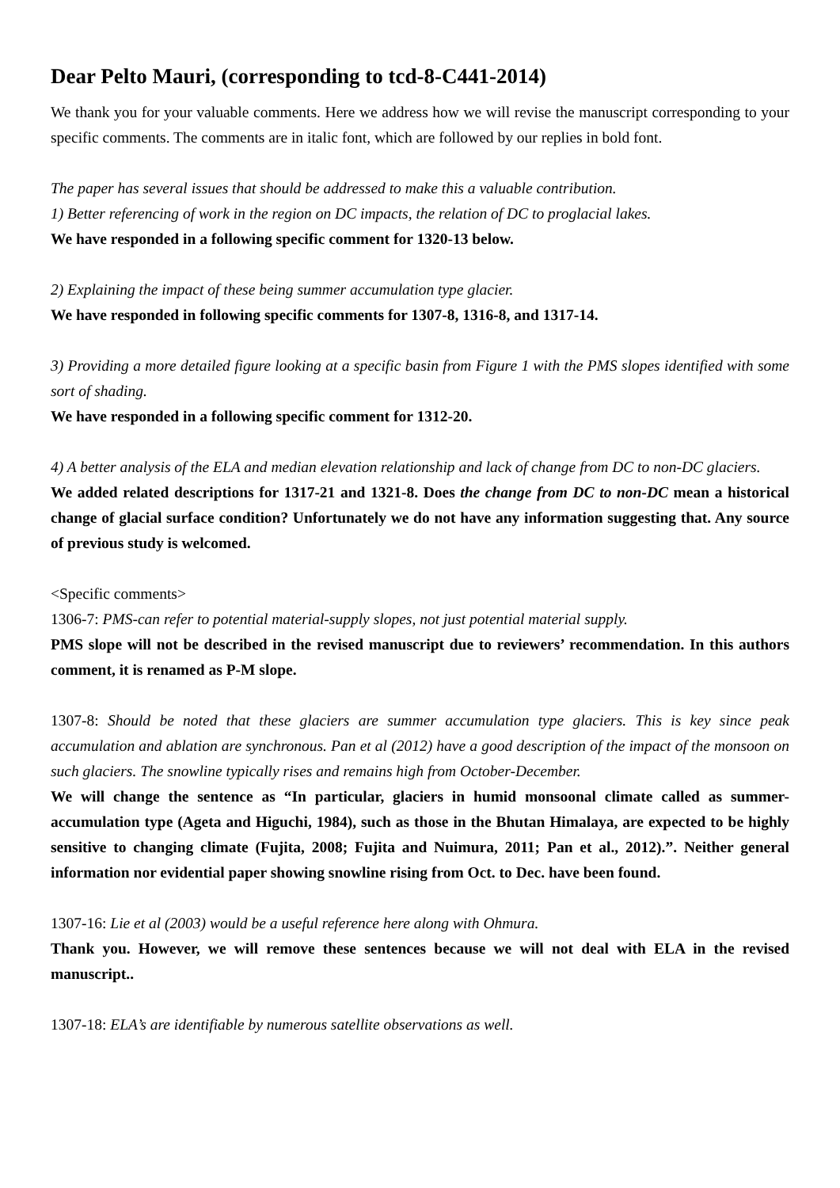Dear Pelto Mauri, (corresponding to tcd-8-C441-2014)
We thank you for your valuable comments. Here we address how we will revise the manuscript corresponding to your specific comments. The comments are in italic font, which are followed by our replies in bold font.
The paper has several issues that should be addressed to make this a valuable contribution.
1) Better referencing of work in the region on DC impacts, the relation of DC to proglacial lakes.
We have responded in a following specific comment for 1320-13 below.
2) Explaining the impact of these being summer accumulation type glacier.
We have responded in following specific comments for 1307-8, 1316-8, and 1317-14.
3) Providing a more detailed figure looking at a specific basin from Figure 1 with the PMS slopes identified with some sort of shading.
We have responded in a following specific comment for 1312-20.
4) A better analysis of the ELA and median elevation relationship and lack of change from DC to non-DC glaciers.
We added related descriptions for 1317-21 and 1321-8. Does the change from DC to non-DC mean a historical change of glacial surface condition? Unfortunately we do not have any information suggesting that. Any source of previous study is welcomed.
<Specific comments>
1306-7: PMS-can refer to potential material-supply slopes, not just potential material supply.
PMS slope will not be described in the revised manuscript due to reviewers’ recommendation. In this authors comment, it is renamed as P-M slope.
1307-8: Should be noted that these glaciers are summer accumulation type glaciers. This is key since peak accumulation and ablation are synchronous. Pan et al (2012) have a good description of the impact of the monsoon on such glaciers. The snowline typically rises and remains high from October-December.
We will change the sentence as “In particular, glaciers in humid monsoonal climate called as summer-accumulation type (Ageta and Higuchi, 1984), such as those in the Bhutan Himalaya, are expected to be highly sensitive to changing climate (Fujita, 2008; Fujita and Nuimura, 2011; Pan et al., 2012).”. Neither general information nor evidential paper showing snowline rising from Oct. to Dec. have been found.
1307-16: Lie et al (2003) would be a useful reference here along with Ohmura.
Thank you. However, we will remove these sentences because we will not deal with ELA in the revised manuscript..
1307-18: ELA’s are identifiable by numerous satellite observations as well.